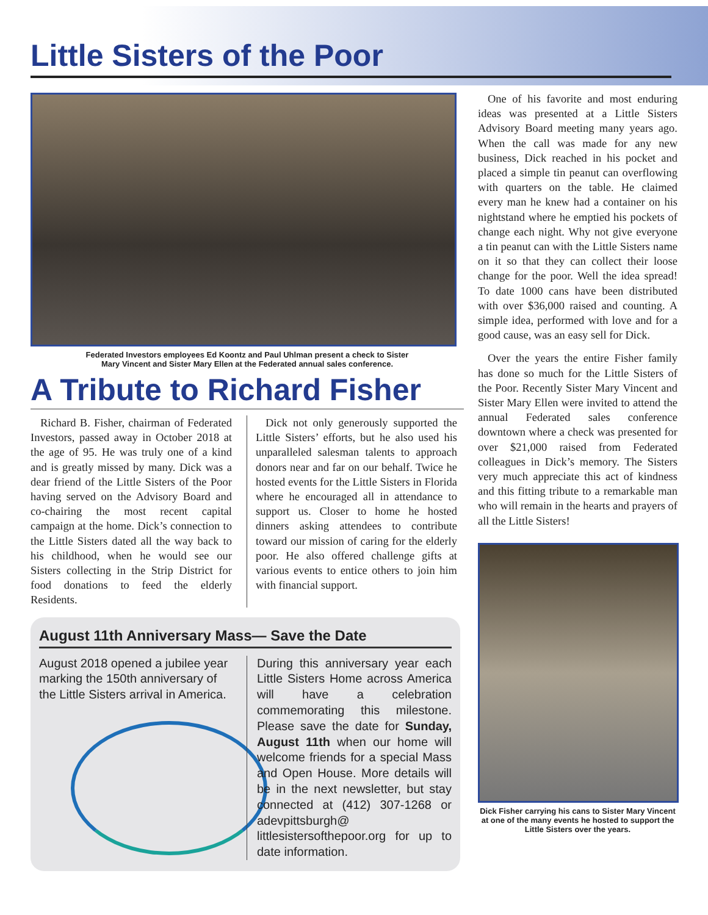Little Sisters of the Poor
Federated Investors employees Ed Koontz and Paul Uhlman present a check to Sister
Mary Vincent and Sister Mary Ellen at the Federated annual sales conference.
A Tribute to Richard Fisher
Richard B. Fisher, chairman of Federated Investors, passed away in October 2018 at the age of 95. He was truly one of a kind and is greatly missed by many. Dick was a dear friend of the Little Sisters of the Poor having served on the Advisory Board and co-chairing the most recent capital campaign at the home. Dick’s connection to the Little Sisters dated all the way back to his childhood, when he would see our Sisters collecting in the Strip District for food donations to feed the elderly Residents.
Dick not only generously supported the Little Sisters’ efforts, but he also used his unparalleled salesman talents to approach donors near and far on our behalf. Twice he hosted events for the Little Sisters in Florida where he encouraged all in attendance to support us. Closer to home he hosted dinners asking attendees to contribute toward our mission of caring for the elderly poor. He also offered challenge gifts at various events to entice others to join him with financial support.
August 11th Anniversary Mass— Save the Date
August 2018 opened a jubilee year marking the 150th anniversary of the Little Sisters arrival in America.
During this anniversary year each Little Sisters Home across America will have a celebration commemorating this milestone. Please save the date for Sunday, August 11th when our home will welcome friends for a special Mass and Open House. More details will be in the next newsletter, but stay connected at (412) 307-1268 or adevpittsburgh@ littlesistersofthepoor.org for up to date information.
One of his favorite and most enduring ideas was presented at a Little Sisters Advisory Board meeting many years ago. When the call was made for any new business, Dick reached in his pocket and placed a simple tin peanut can overflowing with quarters on the table. He claimed every man he knew had a container on his nightstand where he emptied his pockets of change each night. Why not give everyone a tin peanut can with the Little Sisters name on it so that they can collect their loose change for the poor. Well the idea spread! To date 1000 cans have been distributed with over $36,000 raised and counting. A simple idea, performed with love and for a good cause, was an easy sell for Dick.
Over the years the entire Fisher family has done so much for the Little Sisters of the Poor. Recently Sister Mary Vincent and Sister Mary Ellen were invited to attend the annual Federated sales conference downtown where a check was presented for over $21,000 raised from Federated colleagues in Dick’s memory. The Sisters very much appreciate this act of kindness and this fitting tribute to a remarkable man who will remain in the hearts and prayers of all the Little Sisters!
Dick Fisher carrying his cans to Sister Mary Vincent at one of the many events he hosted to support the Little Sisters over the years.